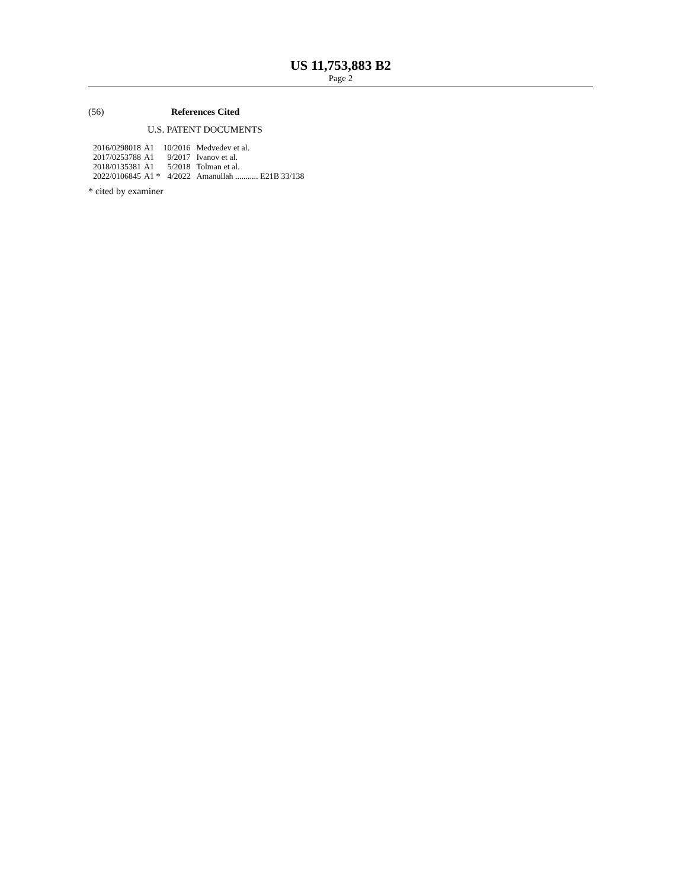US 11,753,883 B2
Page 2
(56) References Cited
U.S. PATENT DOCUMENTS
| 2016/0298018 | A1 | 10/2016 | Medvedev et al. |
| 2017/0253788 | A1 | 9/2017 | Ivanov et al. |
| 2018/0135381 | A1 | 5/2018 | Tolman et al. |
| 2022/0106845 | A1 * | 4/2022 | Amanullah ........... E21B 33/138 |
* cited by examiner